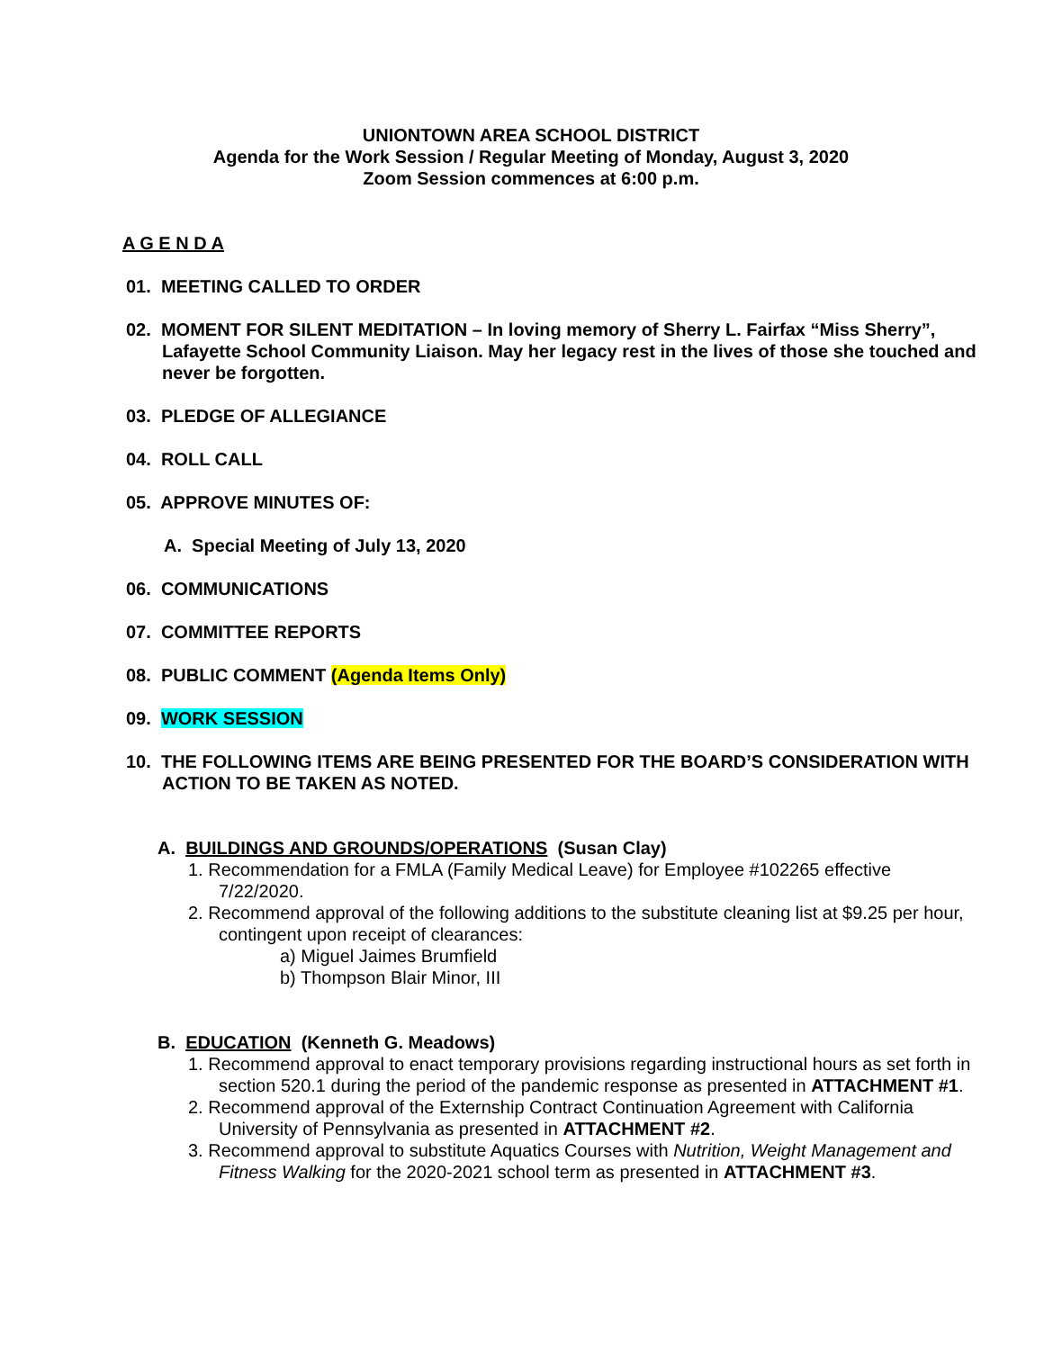UNIONTOWN AREA SCHOOL DISTRICT
Agenda for the Work Session / Regular Meeting of Monday, August 3, 2020
Zoom Session commences at 6:00 p.m.
A G E N D A
01. MEETING CALLED TO ORDER
02. MOMENT FOR SILENT MEDITATION – In loving memory of Sherry L. Fairfax “Miss Sherry”, Lafayette School Community Liaison. May her legacy rest in the lives of those she touched and never be forgotten.
03. PLEDGE OF ALLEGIANCE
04. ROLL CALL
05. APPROVE MINUTES OF:
A. Special Meeting of July 13, 2020
06. COMMUNICATIONS
07. COMMITTEE REPORTS
08. PUBLIC COMMENT (Agenda Items Only)
09. WORK SESSION
10. THE FOLLOWING ITEMS ARE BEING PRESENTED FOR THE BOARD’S CONSIDERATION WITH ACTION TO BE TAKEN AS NOTED.
A. BUILDINGS AND GROUNDS/OPERATIONS (Susan Clay)
1. Recommendation for a FMLA (Family Medical Leave) for Employee #102265 effective 7/22/2020.
2. Recommend approval of the following additions to the substitute cleaning list at $9.25 per hour, contingent upon receipt of clearances:
a) Miguel Jaimes Brumfield
b) Thompson Blair Minor, III
B. EDUCATION (Kenneth G. Meadows)
1. Recommend approval to enact temporary provisions regarding instructional hours as set forth in section 520.1 during the period of the pandemic response as presented in ATTACHMENT #1.
2. Recommend approval of the Externship Contract Continuation Agreement with California University of Pennsylvania as presented in ATTACHMENT #2.
3. Recommend approval to substitute Aquatics Courses with Nutrition, Weight Management and Fitness Walking for the 2020-2021 school term as presented in ATTACHMENT #3.